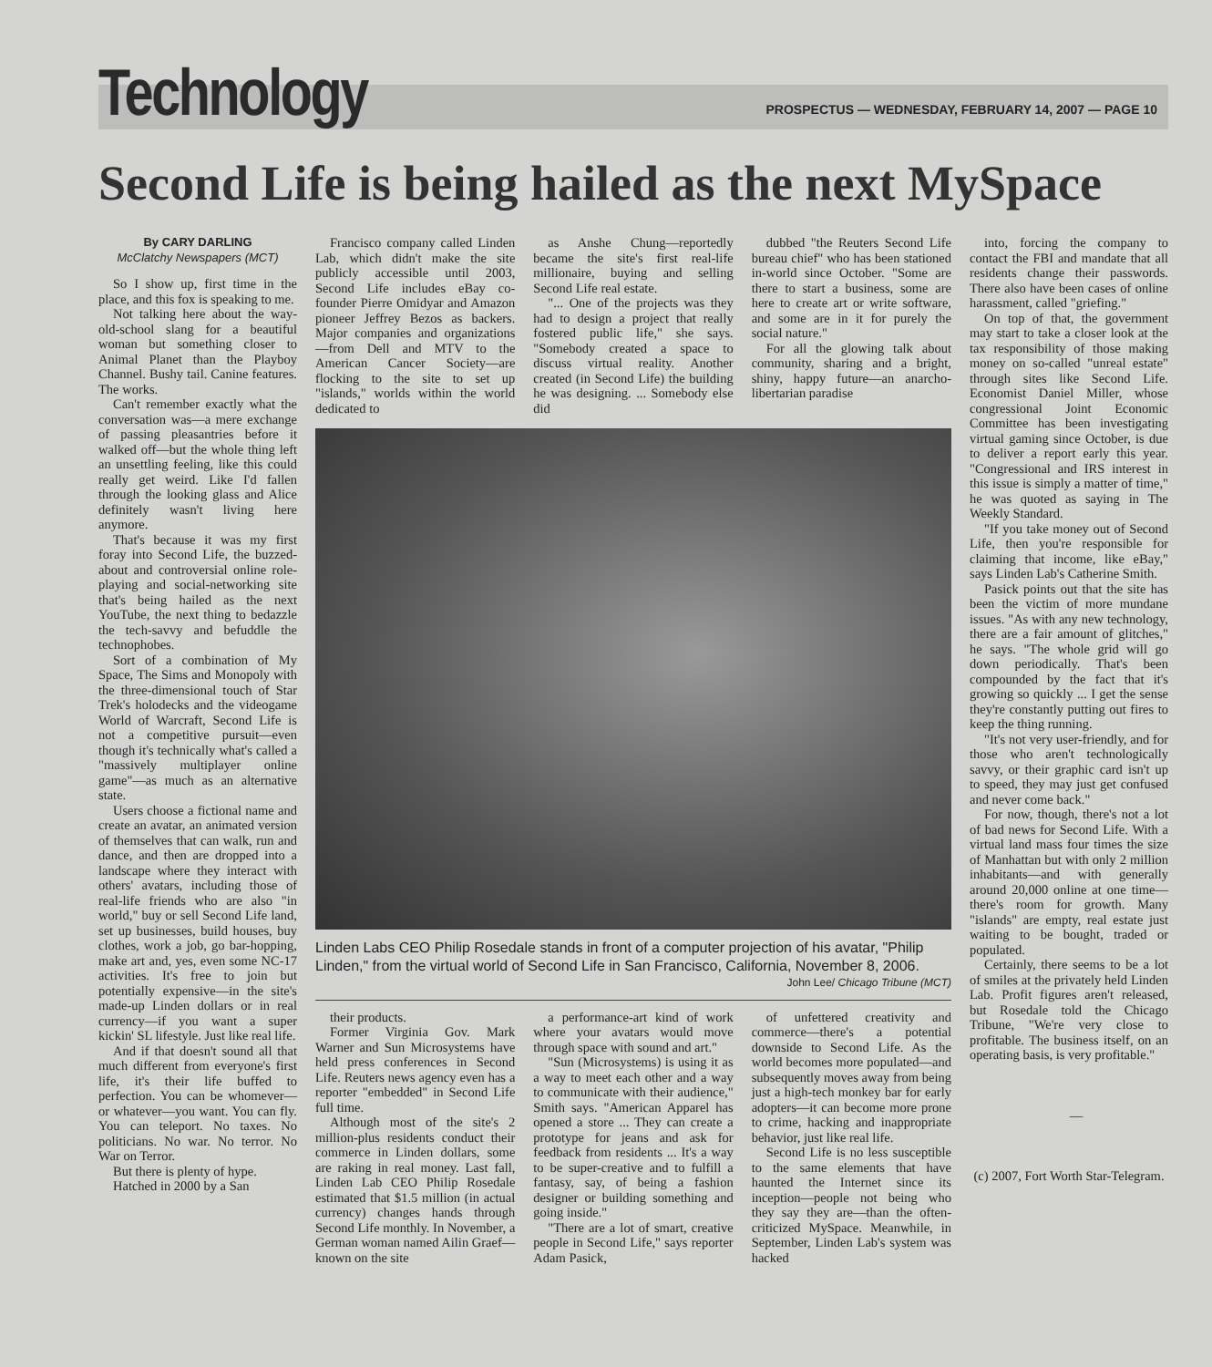Technology
PROSPECTUS — WEDNESDAY, FEBRUARY 14, 2007 — PAGE 10
Second Life is being hailed as the next MySpace
By CARY DARLING
McClatchy Newspapers (MCT)
So I show up, first time in the place, and this fox is speaking to me.
Not talking here about the way-old-school slang for a beautiful woman but something closer to Animal Planet than the Playboy Channel. Bushy tail. Canine features. The works.
Can't remember exactly what the conversation was—a mere exchange of passing pleasantries before it walked off—but the whole thing left an unsettling feeling, like this could really get weird. Like I'd fallen through the looking glass and Alice definitely wasn't living here anymore.
That's because it was my first foray into Second Life, the buzzed-about and controversial online role-playing and social-networking site that's being hailed as the next YouTube, the next thing to bedazzle the tech-savvy and befuddle the technophobes.
Sort of a combination of My Space, The Sims and Monopoly with the three-dimensional touch of Star Trek's holodecks and the videogame World of Warcraft, Second Life is not a competitive pursuit—even though it's technically what's called a "massively multiplayer online game"—as much as an alternative state.
Users choose a fictional name and create an avatar, an animated version of themselves that can walk, run and dance, and then are dropped into a landscape where they interact with others' avatars, including those of real-life friends who are also "in world," buy or sell Second Life land, set up businesses, build houses, buy clothes, work a job, go bar-hopping, make art and, yes, even some NC-17 activities. It's free to join but potentially expensive—in the site's made-up Linden dollars or in real currency—if you want a super kickin' SL lifestyle. Just like real life.
And if that doesn't sound all that much different from everyone's first life, it's their life buffed to perfection. You can be whomever—or whatever—you want. You can fly. You can teleport. No taxes. No politicians. No war. No terror. No War on Terror.
But there is plenty of hype.
Hatched in 2000 by a San
Francisco company called Linden Lab, which didn't make the site publicly accessible until 2003, Second Life includes eBay co-founder Pierre Omidyar and Amazon pioneer Jeffrey Bezos as backers. Major companies and organizations—from Dell and MTV to the American Cancer Society—are flocking to the site to set up "islands," worlds within the world dedicated to
as Anshe Chung—reportedly became the site's first real-life millionaire, buying and selling Second Life real estate.
"... One of the projects was they had to design a project that really fostered public life," she says. "Somebody created a space to discuss virtual reality. Another created (in Second Life) the building he was designing. ... Somebody else did
dubbed "the Reuters Second Life bureau chief" who has been stationed in-world since October. "Some are there to start a business, some are here to create art or write software, and some are in it for purely the social nature."
For all the glowing talk about community, sharing and a bright, shiny, happy future—an anarcho-libertarian paradise
Linden Labs CEO Philip Rosedale stands in front of a computer projection of his avatar, "Philip Linden," from the virtual world of Second Life in San Francisco, California, November 8, 2006.
John Lee/ Chicago Tribune (MCT)
their products.
Former Virginia Gov. Mark Warner and Sun Microsystems have held press conferences in Second Life. Reuters news agency even has a reporter "embedded" in Second Life full time.
Although most of the site's 2 million-plus residents conduct their commerce in Linden dollars, some are raking in real money. Last fall, Linden Lab CEO Philip Rosedale estimated that $1.5 million (in actual currency) changes hands through Second Life monthly. In November, a German woman named Ailin Graef—known on the site
a performance-art kind of work where your avatars would move through space with sound and art."
"Sun (Microsystems) is using it as a way to meet each other and a way to communicate with their audience," Smith says. "American Apparel has opened a store ... They can create a prototype for jeans and ask for feedback from residents ... It's a way to be super-creative and to fulfill a fantasy, say, of being a fashion designer or building something and going inside."
"There are a lot of smart, creative people in Second Life," says reporter Adam Pasick,
of unfettered creativity and commerce—there's a potential downside to Second Life. As the world becomes more populated—and subsequently moves away from being just a high-tech monkey bar for early adopters—it can become more prone to crime, hacking and inappropriate behavior, just like real life.
Second Life is no less susceptible to the same elements that have haunted the Internet since its inception—people not being who they say they are—than the often-criticized MySpace. Meanwhile, in September, Linden Lab's system was hacked
into, forcing the company to contact the FBI and mandate that all residents change their passwords. There also have been cases of online harassment, called "griefing."
On top of that, the government may start to take a closer look at the tax responsibility of those making money on so-called "unreal estate" through sites like Second Life. Economist Daniel Miller, whose congressional Joint Economic Committee has been investigating virtual gaming since October, is due to deliver a report early this year. "Congressional and IRS interest in this issue is simply a matter of time," he was quoted as saying in The Weekly Standard.
"If you take money out of Second Life, then you're responsible for claiming that income, like eBay," says Linden Lab's Catherine Smith.
Pasick points out that the site has been the victim of more mundane issues. "As with any new technology, there are a fair amount of glitches," he says. "The whole grid will go down periodically. That's been compounded by the fact that it's growing so quickly ... I get the sense they're constantly putting out fires to keep the thing running.
"It's not very user-friendly, and for those who aren't technologically savvy, or their graphic card isn't up to speed, they may just get confused and never come back."
For now, though, there's not a lot of bad news for Second Life. With a virtual land mass four times the size of Manhattan but with only 2 million inhabitants—and with generally around 20,000 online at one time—there's room for growth. Many "islands" are empty, real estate just waiting to be bought, traded or populated.
Certainly, there seems to be a lot of smiles at the privately held Linden Lab. Profit figures aren't released, but Rosedale told the Chicago Tribune, "We're very close to profitable. The business itself, on an operating basis, is very profitable."
—
(c) 2007, Fort Worth Star-Telegram.